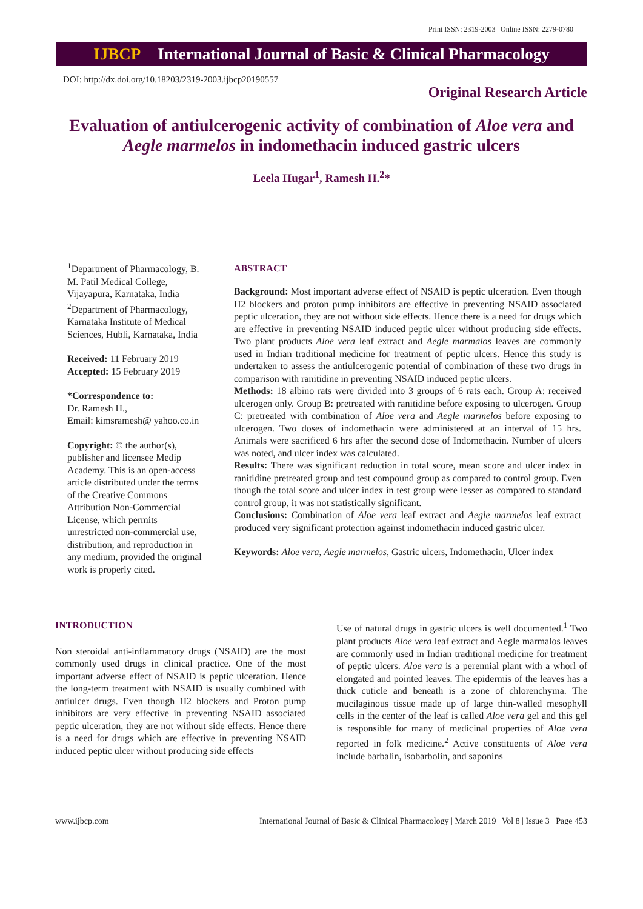Print ISSN: 2319-2003 | Online ISSN: 2279-0780
IJBCP International Journal of Basic & Clinical Pharmacology
DOI: http://dx.doi.org/10.18203/2319-2003.ijbcp20190557
Original Research Article
Evaluation of antiulcerogenic activity of combination of Aloe vera and Aegle marmelos in indomethacin induced gastric ulcers
Leela Hugar<sup>1</sup>, Ramesh H.<sup>2</sup>*
<sup>1</sup> Department of Pharmacology, B. M. Patil Medical College, Vijayapura, Karnataka, India
<sup>2</sup> Department of Pharmacology, Karnataka Institute of Medical Sciences, Hubli, Karnataka, India
Received: 11 February 2019
Accepted: 15 February 2019
*Correspondence to:
Dr. Ramesh H.,
Email: kimsramesh@ yahoo.co.in
Copyright: © the author(s), publisher and licensee Medip Academy. This is an open-access article distributed under the terms of the Creative Commons Attribution Non-Commercial License, which permits unrestricted non-commercial use, distribution, and reproduction in any medium, provided the original work is properly cited.
ABSTRACT
Background: Most important adverse effect of NSAID is peptic ulceration. Even though H2 blockers and proton pump inhibitors are effective in preventing NSAID associated peptic ulceration, they are not without side effects. Hence there is a need for drugs which are effective in preventing NSAID induced peptic ulcer without producing side effects. Two plant products Aloe vera leaf extract and Aegle marmalos leaves are commonly used in Indian traditional medicine for treatment of peptic ulcers. Hence this study is undertaken to assess the antiulcerogenic potential of combination of these two drugs in comparison with ranitidine in preventing NSAID induced peptic ulcers.
Methods: 18 albino rats were divided into 3 groups of 6 rats each. Group A: received ulcerogen only. Group B: pretreated with ranitidine before exposing to ulcerogen. Group C: pretreated with combination of Aloe vera and Aegle marmelos before exposing to ulcerogen. Two doses of indomethacin were administered at an interval of 15 hrs. Animals were sacrificed 6 hrs after the second dose of Indomethacin. Number of ulcers was noted, and ulcer index was calculated.
Results: There was significant reduction in total score, mean score and ulcer index in ranitidine pretreated group and test compound group as compared to control group. Even though the total score and ulcer index in test group were lesser as compared to standard control group, it was not statistically significant.
Conclusions: Combination of Aloe vera leaf extract and Aegle marmelos leaf extract produced very significant protection against indomethacin induced gastric ulcer.
Keywords: Aloe vera, Aegle marmelos, Gastric ulcers, Indomethacin, Ulcer index
INTRODUCTION
Non steroidal anti-inflammatory drugs (NSAID) are the most commonly used drugs in clinical practice. One of the most important adverse effect of NSAID is peptic ulceration. Hence the long-term treatment with NSAID is usually combined with antiulcer drugs. Even though H2 blockers and Proton pump inhibitors are very effective in preventing NSAID associated peptic ulceration, they are not without side effects. Hence there is a need for drugs which are effective in preventing NSAID induced peptic ulcer without producing side effects
Use of natural drugs in gastric ulcers is well documented.<sup>1</sup> Two plant products Aloe vera leaf extract and Aegle marmalos leaves are commonly used in Indian traditional medicine for treatment of peptic ulcers. Aloe vera is a perennial plant with a whorl of elongated and pointed leaves. The epidermis of the leaves has a thick cuticle and beneath is a zone of chlorenchyma. The mucilaginous tissue made up of large thin-walled mesophyll cells in the center of the leaf is called Aloe vera gel and this gel is responsible for many of medicinal properties of Aloe vera reported in folk medicine.<sup>2</sup> Active constituents of Aloe vera include barbalin, isobarbolin, and saponins
www.ijbcp.com International Journal of Basic & Clinical Pharmacology | March 2019 | Vol 8 | Issue 3 Page 453